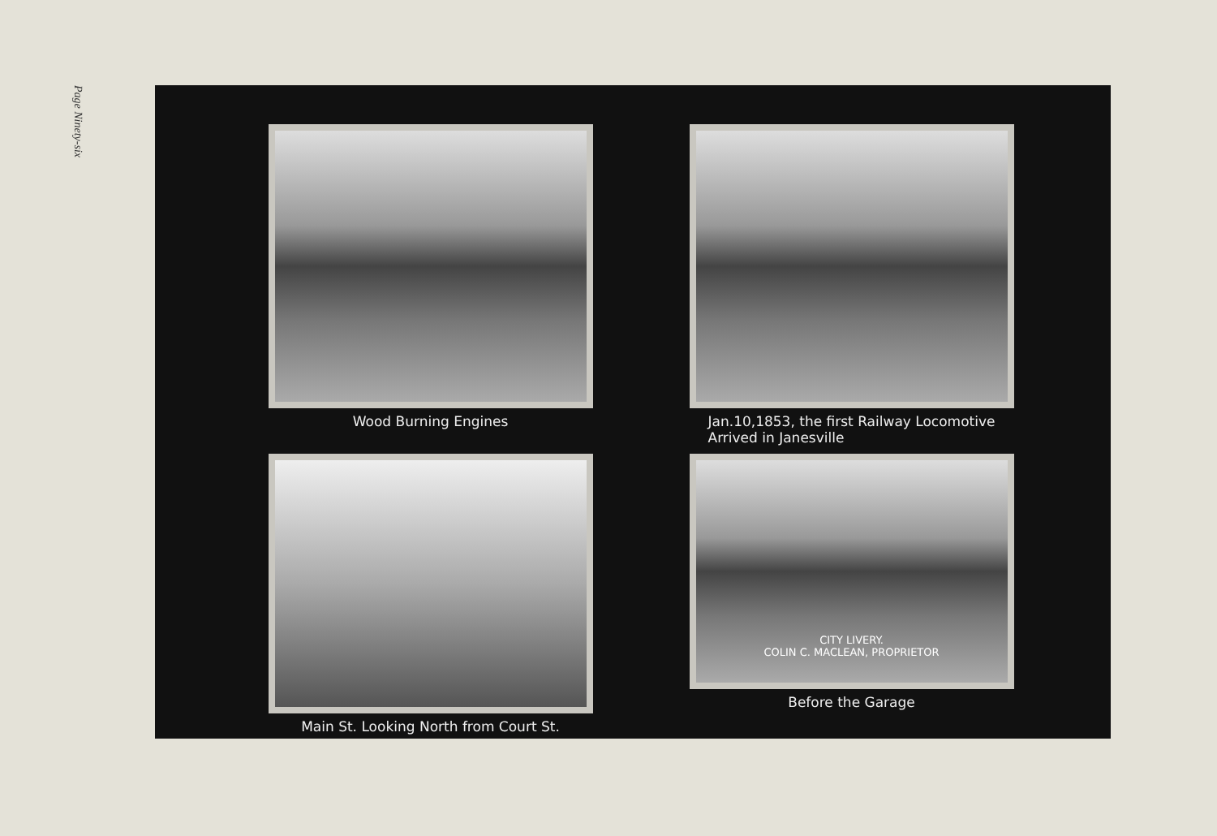Page Ninety-six
Wood Burning Engines
Jan.10,1853, the first Railway Locomotive
Arrived in Janesville
Main St. Looking North from Court St.
CITY LIVERY.
COLIN C. MACLEAN, PROPRIETOR
Before the Garage